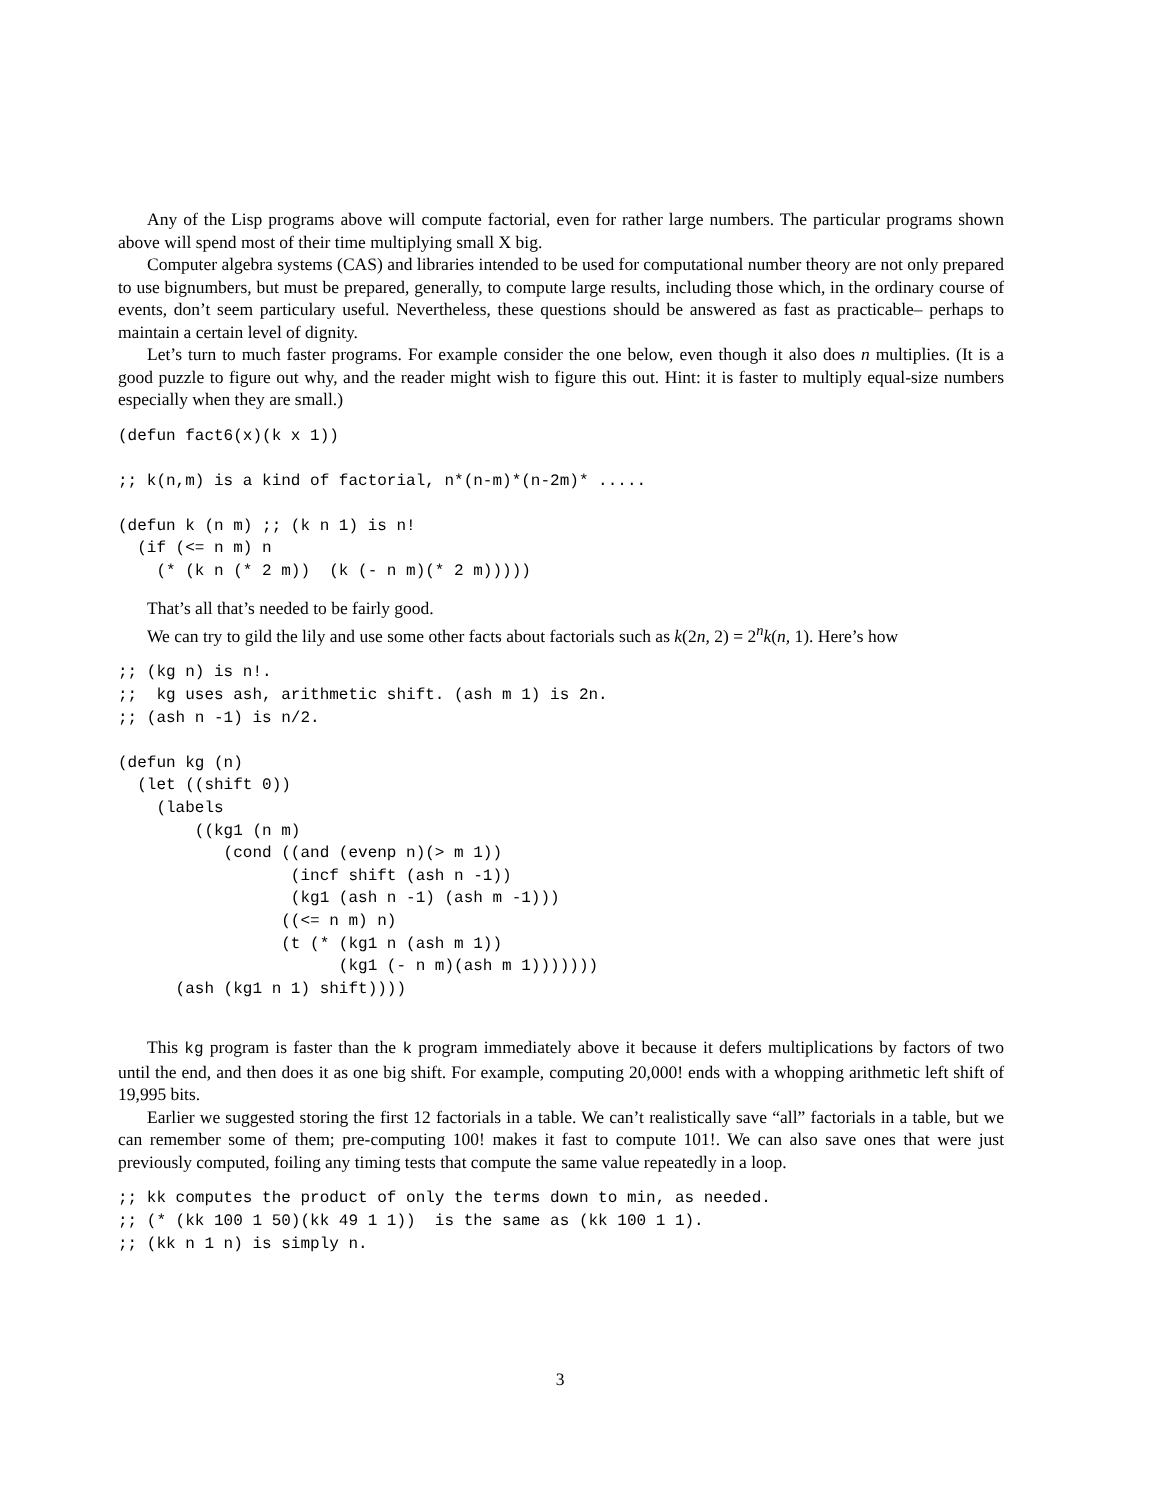Any of the Lisp programs above will compute factorial, even for rather large numbers. The particular programs shown above will spend most of their time multiplying small X big.
Computer algebra systems (CAS) and libraries intended to be used for computational number theory are not only prepared to use bignumbers, but must be prepared, generally, to compute large results, including those which, in the ordinary course of events, don’t seem particulary useful. Nevertheless, these questions should be answered as fast as practicable– perhaps to maintain a certain level of dignity.
Let’s turn to much faster programs. For example consider the one below, even though it also does n multiplies. (It is a good puzzle to figure out why, and the reader might wish to figure this out. Hint: it is faster to multiply equal-size numbers especially when they are small.)
(defun fact6(x)(k x 1))

;; k(n,m) is a kind of factorial, n*(n-m)*(n-2m)* .....

(defun k (n m) ;; (k n 1) is n!
  (if (<= n m) n
    (* (k n (* 2 m))  (k (- n m)(* 2 m)))))
That’s all that’s needed to be fairly good.
We can try to gild the lily and use some other facts about factorials such as k(2n, 2) = 2<sup>n</sup>k(n, 1). Here’s how
;; (kg n) is n!.
;;  kg uses ash, arithmetic shift. (ash m 1) is 2n.
;; (ash n -1) is n/2.

(defun kg (n)
  (let ((shift 0))
    (labels
        ((kg1 (n m)
           (cond ((and (evenp n)(> m 1))
                  (incf shift (ash n -1))
                  (kg1 (ash n -1) (ash m -1)))
                 ((<= n m) n)
                 (t (* (kg1 n (ash m 1))
                       (kg1 (- n m)(ash m 1)))))))
      (ash (kg1 n 1) shift))))
This kg program is faster than the k program immediately above it because it defers multiplications by factors of two until the end, and then does it as one big shift. For example, computing 20,000! ends with a whopping arithmetic left shift of 19,995 bits.
Earlier we suggested storing the first 12 factorials in a table. We can’t realistically save “all” factorials in a table, but we can remember some of them; pre-computing 100! makes it fast to compute 101!. We can also save ones that were just previously computed, foiling any timing tests that compute the same value repeatedly in a loop.
;; kk computes the product of only the terms down to min, as needed.
;; (* (kk 100 1 50)(kk 49 1 1))  is the same as (kk 100 1 1).
;; (kk n 1 n) is simply n.
3